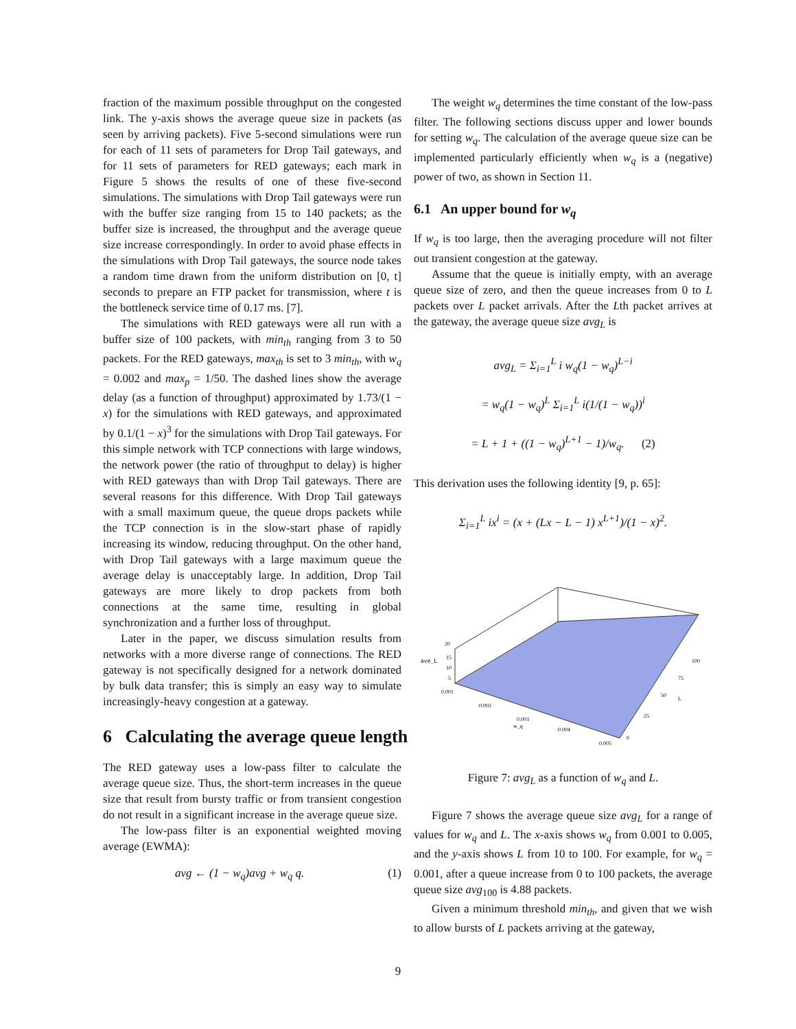fraction of the maximum possible throughput on the congested link. The y-axis shows the average queue size in packets (as seen by arriving packets). Five 5-second simulations were run for each of 11 sets of parameters for Drop Tail gateways, and for 11 sets of parameters for RED gateways; each mark in Figure 5 shows the results of one of these five-second simulations. The simulations with Drop Tail gateways were run with the buffer size ranging from 15 to 140 packets; as the buffer size is increased, the throughput and the average queue size increase correspondingly. In order to avoid phase effects in the simulations with Drop Tail gateways, the source node takes a random time drawn from the uniform distribution on [0, t] seconds to prepare an FTP packet for transmission, where t is the bottleneck service time of 0.17 ms. [7].
The simulations with RED gateways were all run with a buffer size of 100 packets, with min<sub>th</sub> ranging from 3 to 50 packets. For the RED gateways, max<sub>th</sub> is set to 3 min<sub>th</sub>, with w<sub>q</sub> = 0.002 and max<sub>p</sub> = 1/50. The dashed lines show the average delay (as a function of throughput) approximated by 1.73/(1 − x) for the simulations with RED gateways, and approximated by 0.1/(1 − x)<sup>3</sup> for the simulations with Drop Tail gateways. For this simple network with TCP connections with large windows, the network power (the ratio of throughput to delay) is higher with RED gateways than with Drop Tail gateways. There are several reasons for this difference. With Drop Tail gateways with a small maximum queue, the queue drops packets while the TCP connection is in the slow-start phase of rapidly increasing its window, reducing throughput. On the other hand, with Drop Tail gateways with a large maximum queue the average delay is unacceptably large. In addition, Drop Tail gateways are more likely to drop packets from both connections at the same time, resulting in global synchronization and a further loss of throughput.
Later in the paper, we discuss simulation results from networks with a more diverse range of connections. The RED gateway is not specifically designed for a network dominated by bulk data transfer; this is simply an easy way to simulate increasingly-heavy congestion at a gateway.
6 Calculating the average queue length
The RED gateway uses a low-pass filter to calculate the average queue size. Thus, the short-term increases in the queue size that result from bursty traffic or from transient congestion do not result in a significant increase in the average queue size.
The low-pass filter is an exponential weighted moving average (EWMA):
avg ← (1 − w<sub>q</sub>)avg + w<sub>q</sub> q. (1)
The weight w<sub>q</sub> determines the time constant of the low-pass filter. The following sections discuss upper and lower bounds for setting w<sub>q</sub>. The calculation of the average queue size can be implemented particularly efficiently when w<sub>q</sub> is a (negative) power of two, as shown in Section 11.
6.1 An upper bound for w<sub>q</sub>
If w<sub>q</sub> is too large, then the averaging procedure will not filter out transient congestion at the gateway.
Assume that the queue is initially empty, with an average queue size of zero, and then the queue increases from 0 to L packets over L packet arrivals. After the Lth packet arrives at the gateway, the average queue size avg<sub>L</sub> is
avg<sub>L</sub> = Σ<sub>i=1</sub><sup>L</sup> i w<sub>q</sub>(1 − w<sub>q</sub>)<sup>L−i</sup>
= w<sub>q</sub>(1 − w<sub>q</sub>)<sup>L</sup> Σ<sub>i=1</sub><sup>L</sup> i(1/(1 − w<sub>q</sub>))<sup>i</sup>
= L + 1 + ((1 − w<sub>q</sub>)<sup>L+1</sup> − 1)/w<sub>q</sub>. (2)
This derivation uses the following identity [9, p. 65]:
Σ<sub>i=1</sub><sup>L</sup> ix<sup>i</sup> = (x + (Lx − L − 1) x<sup>L+1</sup>)/(1 − x)<sup>2</sup>.
ave_L
20
15
10
5
0.001
0.002
0.003
w_q
0.004
0.005
100
75
50
L
25
0
Figure 7: avg<sub>L</sub> as a function of w<sub>q</sub> and L.
Figure 7 shows the average queue size avg<sub>L</sub> for a range of values for w<sub>q</sub> and L. The x-axis shows w<sub>q</sub> from 0.001 to 0.005, and the y-axis shows L from 10 to 100. For example, for w<sub>q</sub> = 0.001, after a queue increase from 0 to 100 packets, the average queue size avg<sub>100</sub> is 4.88 packets.
Given a minimum threshold min<sub>th</sub>, and given that we wish to allow bursts of L packets arriving at the gateway,
9